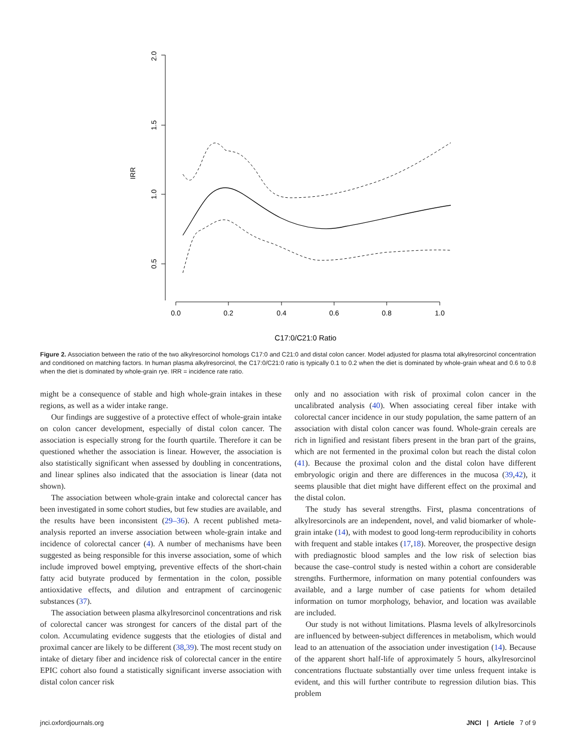2.0
1.5
1.0
0.5
IRR
0.0
0.2
0.4
0.6
0.8
1.0
C17:0/C21:0 Ratio
Figure 2. Association between the ratio of the two alkylresorcinol homologs C17:0 and C21:0 and distal colon cancer. Model adjusted for plasma total alkylresorcinol concentration and conditioned on matching factors. In human plasma alkylresorcinol, the C17:0/C21:0 ratio is typically 0.1 to 0.2 when the diet is dominated by whole-grain wheat and 0.6 to 0.8 when the diet is dominated by whole-grain rye. IRR = incidence rate ratio.
might be a consequence of stable and high whole-grain intakes in these regions, as well as a wider intake range.
Our findings are suggestive of a protective effect of whole-grain intake on colon cancer development, especially of distal colon cancer. The association is especially strong for the fourth quartile. Therefore it can be questioned whether the association is linear. However, the association is also statistically significant when assessed by doubling in concentrations, and linear splines also indicated that the association is linear (data not shown).
The association between whole-grain intake and colorectal cancer has been investigated in some cohort studies, but few studies are available, and the results have been inconsistent (29–36). A recent published meta-analysis reported an inverse association between whole-grain intake and incidence of colorectal cancer (4). A number of mechanisms have been suggested as being responsible for this inverse association, some of which include improved bowel emptying, preventive effects of the short-chain fatty acid butyrate produced by fermentation in the colon, possible antioxidative effects, and dilution and entrapment of carcinogenic substances (37).
The association between plasma alkylresorcinol concentrations and risk of colorectal cancer was strongest for cancers of the distal part of the colon. Accumulating evidence suggests that the etiologies of distal and proximal cancer are likely to be different (38,39). The most recent study on intake of dietary fiber and incidence risk of colorectal cancer in the entire EPIC cohort also found a statistically significant inverse association with distal colon cancer risk
only and no association with risk of proximal colon cancer in the uncalibrated analysis (40). When associating cereal fiber intake with colorectal cancer incidence in our study population, the same pattern of an association with distal colon cancer was found. Whole-grain cereals are rich in lignified and resistant fibers present in the bran part of the grains, which are not fermented in the proximal colon but reach the distal colon (41). Because the proximal colon and the distal colon have different embryologic origin and there are differences in the mucosa (39,42), it seems plausible that diet might have different effect on the proximal and the distal colon.
The study has several strengths. First, plasma concentrations of alkylresorcinols are an independent, novel, and valid biomarker of whole-grain intake (14), with modest to good long-term reproducibility in cohorts with frequent and stable intakes (17,18). Moreover, the prospective design with prediagnostic blood samples and the low risk of selection bias because the case–control study is nested within a cohort are considerable strengths. Furthermore, information on many potential confounders was available, and a large number of case patients for whom detailed information on tumor morphology, behavior, and location was available are included.
Our study is not without limitations. Plasma levels of alkylresorcinols are influenced by between-subject differences in metabolism, which would lead to an attenuation of the association under investigation (14). Because of the apparent short half-life of approximately 5 hours, alkylresorcinol concentrations fluctuate substantially over time unless frequent intake is evident, and this will further contribute to regression dilution bias. This problem
jnci.oxfordjournals.org JNCI | Article 7 of 9